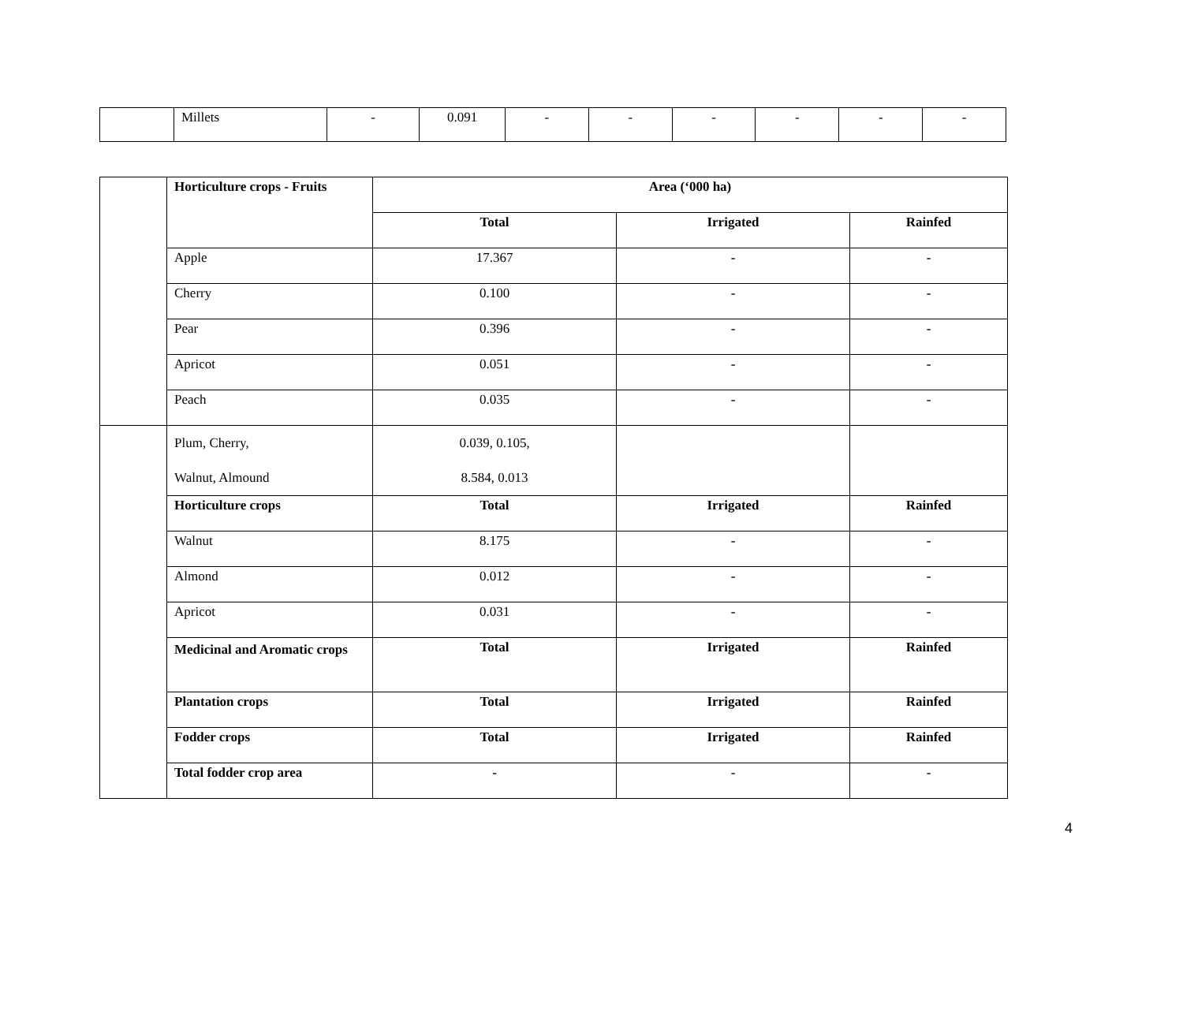| | Millets | - | 0.091 | - | - | - | - | - | - |
| | Horticulture crops - Fruits | Area (‘000 ha) | | |
| | | Total | Irrigated | Rainfed |
| | Apple | 17.367 | - | - |
| | Cherry | 0.100 | - | - |
| | Pear | 0.396 | - | - |
| | Apricot | 0.051 | - | - |
| | Peach | 0.035 | - | - |
| | Plum, Cherry, Walnut, Almound | 0.039, 0.105, 8.584, 0.013 | | |
| | Horticulture crops | Total | Irrigated | Rainfed |
| | Walnut | 8.175 | - | - |
| | Almond | 0.012 | - | - |
| | Apricot | 0.031 | - | - |
| | Medicinal and Aromatic crops | Total | Irrigated | Rainfed |
| | Plantation crops | Total | Irrigated | Rainfed |
| | Fodder crops | Total | Irrigated | Rainfed |
| | Total fodder crop area | - | - | - |
4